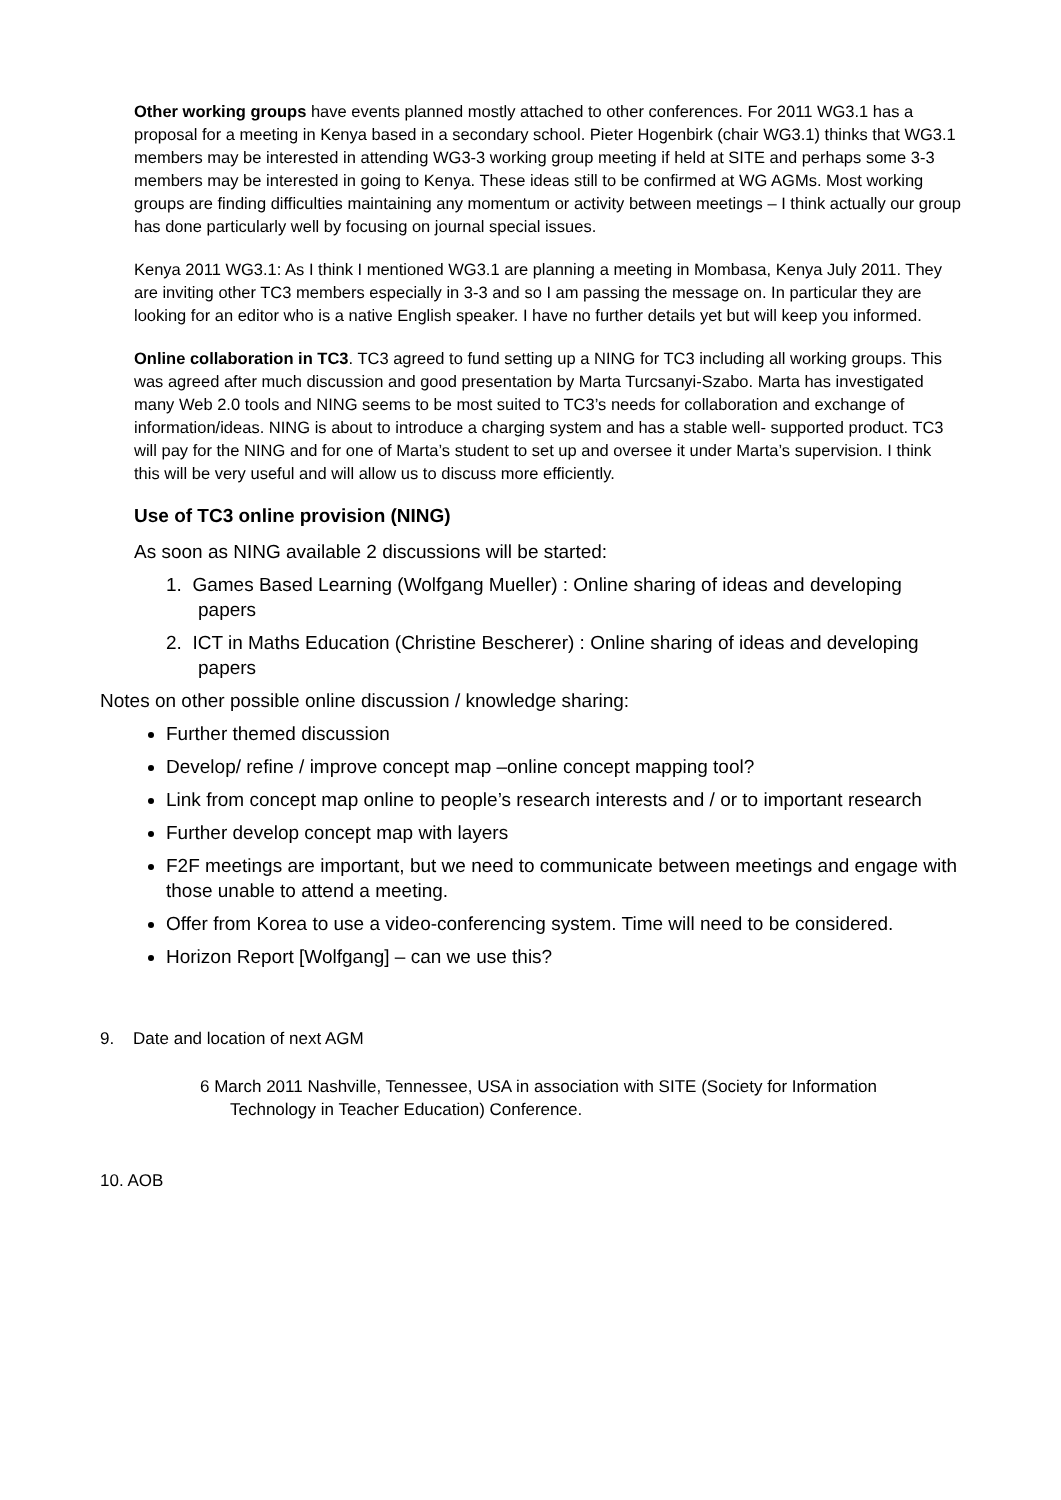Other working groups have events planned mostly attached to other conferences. For 2011 WG3.1 has a proposal for a meeting in Kenya based in a secondary school. Pieter Hogenbirk (chair WG3.1) thinks that WG3.1 members may be interested in attending WG3-3 working group meeting if held at SITE and perhaps some 3-3 members may be interested in going to Kenya. These ideas still to be confirmed at WG AGMs. Most working groups are finding difficulties maintaining any momentum or activity between meetings – I think actually our group has done particularly well by focusing on journal special issues.
Kenya 2011 WG3.1: As I think I mentioned WG3.1 are planning a meeting in Mombasa, Kenya July 2011. They are inviting other TC3 members especially in 3-3 and so I am passing the message on. In particular they are looking for an editor who is a native English speaker. I have no further details yet but will keep you informed.
Online collaboration in TC3. TC3 agreed to fund setting up a NING for TC3 including all working groups. This was agreed after much discussion and good presentation by Marta Turcsanyi-Szabo. Marta has investigated many Web 2.0 tools and NING seems to be most suited to TC3’s needs for collaboration and exchange of information/ideas. NING is about to introduce a charging system and has a stable well- supported product. TC3 will pay for the NING and for one of Marta’s student to set up and oversee it under Marta’s supervision. I think this will be very useful and will allow us to discuss more efficiently.
Use of TC3 online provision (NING)
As soon as NING available 2 discussions will be started:
1. Games Based Learning (Wolfgang Mueller) : Online sharing of ideas and developing papers
2. ICT in Maths Education (Christine Bescherer) : Online sharing of ideas and developing papers
Notes on other possible online discussion / knowledge sharing:
Further themed discussion
Develop/ refine / improve concept map –online concept mapping tool?
Link from concept map online to people’s research interests and / or to important research
Further develop concept map with layers
F2F meetings are important, but we need to communicate between meetings and engage with those unable to attend a meeting.
Offer from Korea to use a video-conferencing system. Time will need to be considered.
Horizon Report [Wolfgang] – can we use this?
9. Date and location of next AGM
6 March 2011 Nashville, Tennessee, USA in association with SITE (Society for Information Technology in Teacher Education) Conference.
10. AOB